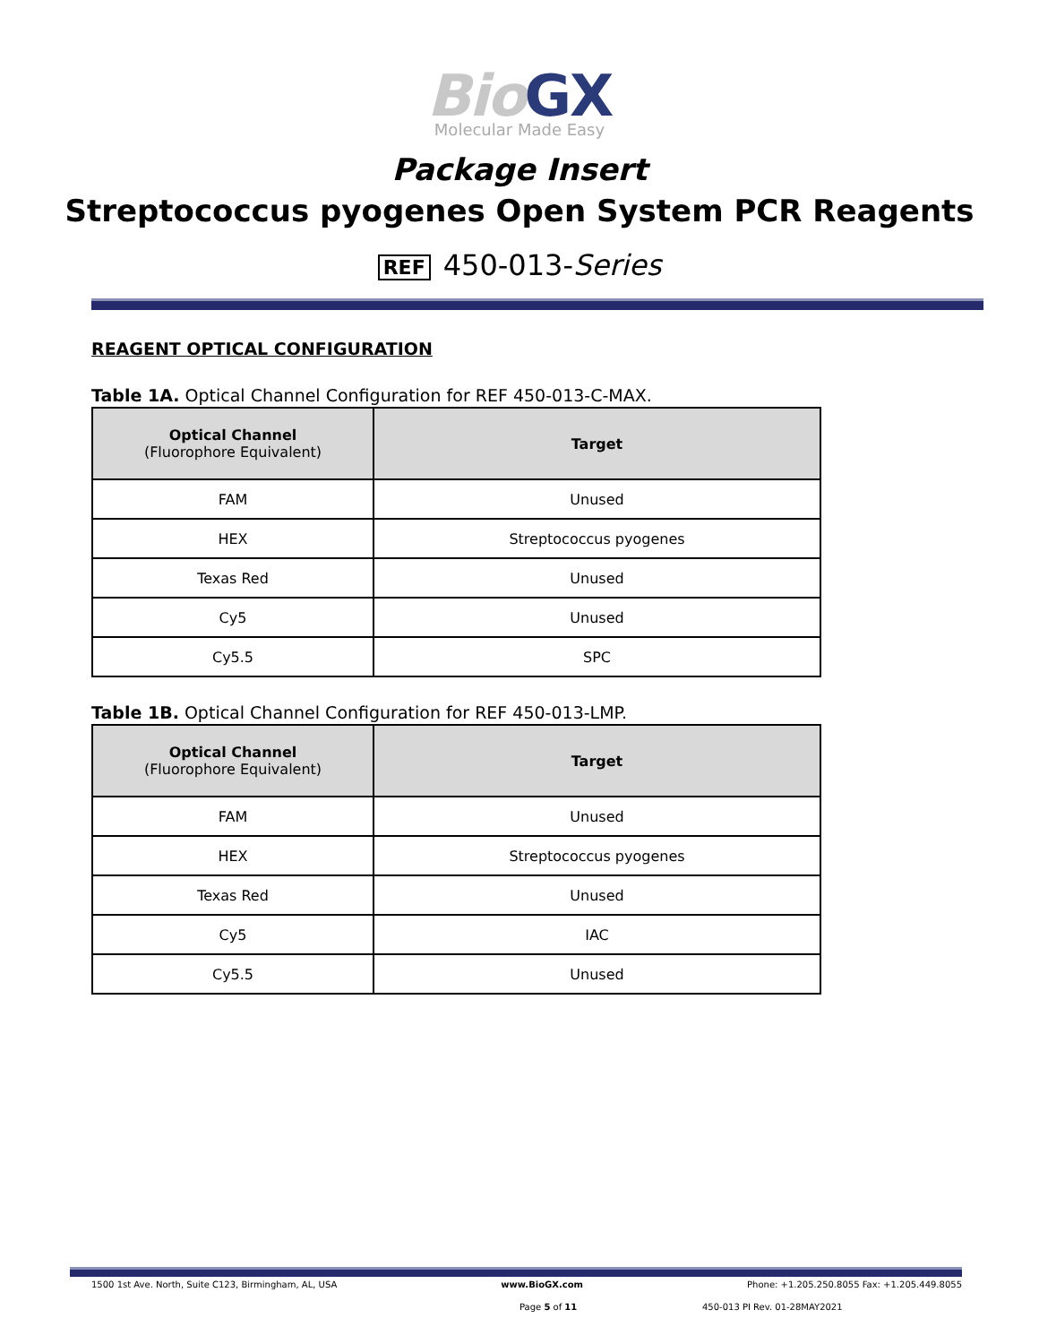BioGX
Molecular Made Easy
Package Insert
Streptococcus pyogenes Open System PCR Reagents
REF 450-013-Series
REAGENT OPTICAL CONFIGURATION
Table 1A. Optical Channel Configuration for REF 450-013-C-MAX.
| Optical Channel (Fluorophore Equivalent) | Target |
| --- | --- |
| FAM | Unused |
| HEX | Streptococcus pyogenes |
| Texas Red | Unused |
| Cy5 | Unused |
| Cy5.5 | SPC |
Table 1B. Optical Channel Configuration for REF 450-013-LMP.
| Optical Channel (Fluorophore Equivalent) | Target |
| --- | --- |
| FAM | Unused |
| HEX | Streptococcus pyogenes |
| Texas Red | Unused |
| Cy5 | IAC |
| Cy5.5 | Unused |
1500 1st Ave. North, Suite C123, Birmingham, AL, USA www.BioGX.com Phone: +1.205.250.8055 Fax: +1.205.449.8055
Page 5 of 11 450-013 PI Rev. 01-28MAY2021